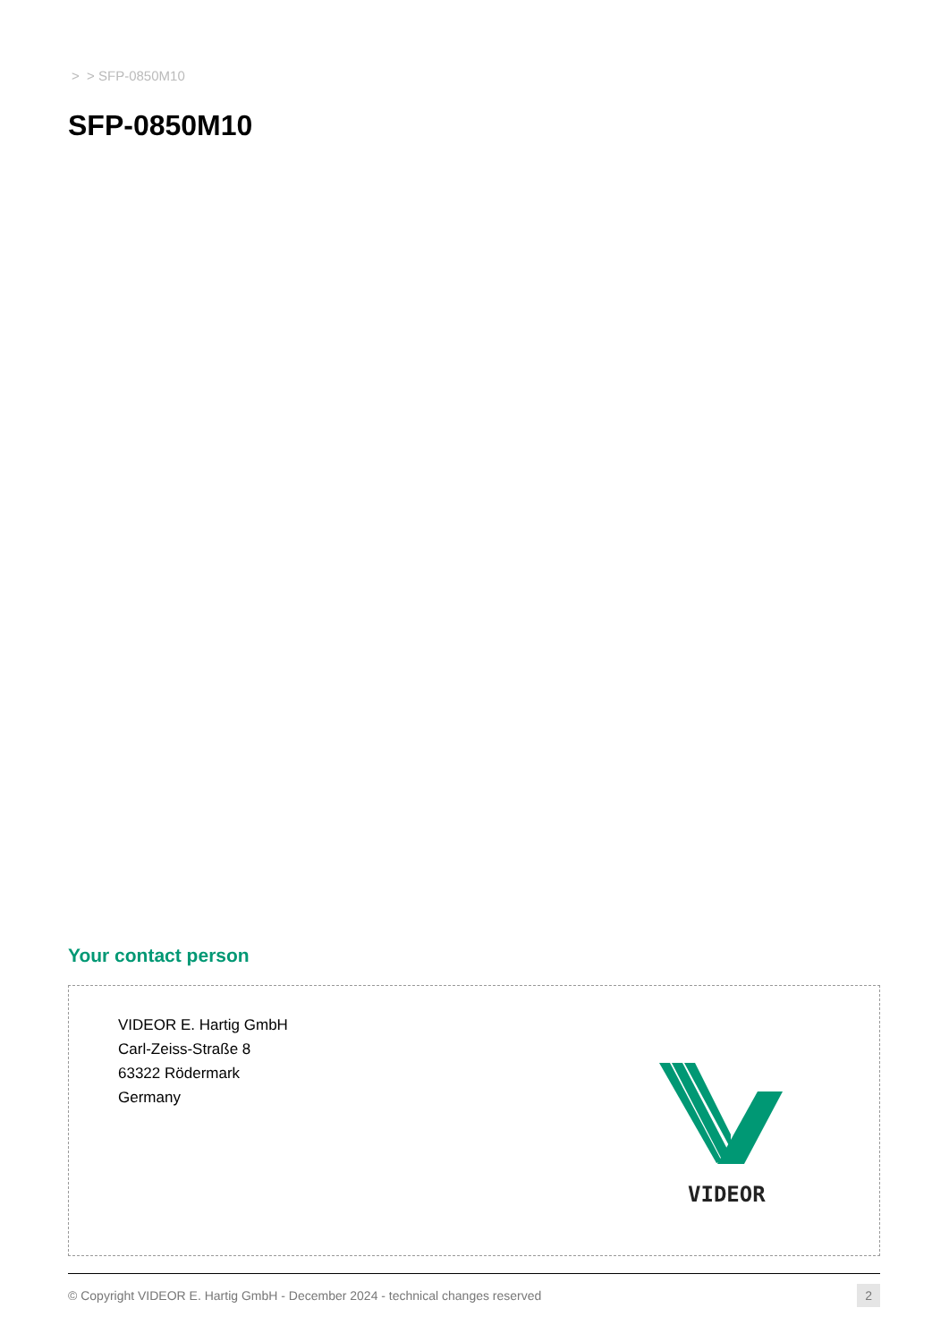> > SFP-0850M10
SFP-0850M10
Your contact person
VIDEOR E. Hartig GmbH
Carl-Zeiss-Straße 8
63322 Rödermark
Germany
VIDEOR
© Copyright VIDEOR E. Hartig GmbH - December 2024 - technical changes reserved 2